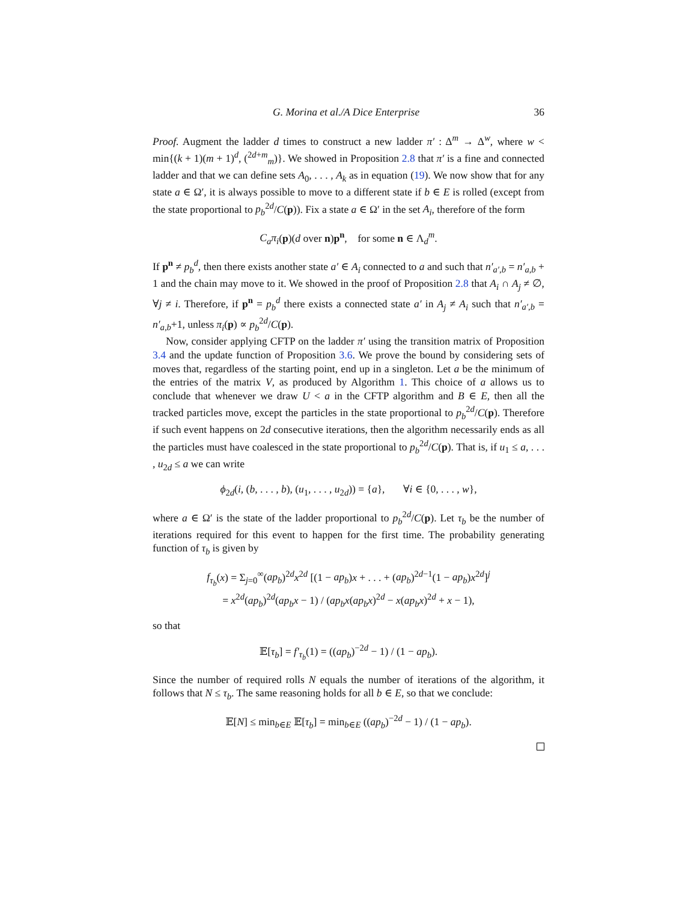G. Morina et al./A Dice Enterprise 36
Proof. Augment the ladder d times to construct a new ladder π′ : Δ<sup>m</sup> → Δ<sup>w</sup>, where w < min{(k + 1)(m + 1)<sup>d</sup>, (<sup>2d+m</sup><sub>m</sub>)}. We showed in Proposition 2.8 that π′ is a fine and connected ladder and that we can define sets A<sub>0</sub>, . . . , A<sub>k</sub> as in equation (19). We now show that for any state a ∈ Ω′, it is always possible to move to a different state if b ∈ E is rolled (except from the state proportional to p<sub>b</sub><sup>2d</sup>/C(p)). Fix a state a ∈ Ω′ in the set A<sub>i</sub>, therefore of the form
C<sub>a</sub>π<sub>i</sub>(p)(d over n)p<sup>n</sup>, for some n ∈ Λ<sub>d</sub><sup>m</sup>.
If p<sup>n</sup> ≠ p<sub>b</sub><sup>d</sup>, then there exists another state a′ ∈ A<sub>i</sub> connected to a and such that n′<sub>a′,b</sub> = n′<sub>a,b</sub> + 1 and the chain may move to it. We showed in the proof of Proposition 2.8 that A<sub>i</sub> ∩ A<sub>j</sub> ≠ ∅, ∀j ≠ i. Therefore, if p<sup>n</sup> = p<sub>b</sub><sup>d</sup> there exists a connected state a′ in A<sub>j</sub> ≠ A<sub>i</sub> such that n′<sub>a′,b</sub> = n′<sub>a,b</sub>+1, unless π<sub>i</sub>(p) ∝ p<sub>b</sub><sup>2d</sup>/C(p).
Now, consider applying CFTP on the ladder π′ using the transition matrix of Proposition 3.4 and the update function of Proposition 3.6. We prove the bound by considering sets of moves that, regardless of the starting point, end up in a singleton. Let a be the minimum of the entries of the matrix V, as produced by Algorithm 1. This choice of a allows us to conclude that whenever we draw U < a in the CFTP algorithm and B ∈ E, then all the tracked particles move, except the particles in the state proportional to p<sub>b</sub><sup>2d</sup>/C(p). Therefore if such event happens on 2d consecutive iterations, then the algorithm necessarily ends as all the particles must have coalesced in the state proportional to p<sub>b</sub><sup>2d</sup>/C(p). That is, if u<sub>1</sub> ≤ a, . . . , u<sub>2d</sub> ≤ a we can write
ϕ<sub>2d</sub>(i, (b, . . . , b), (u<sub>1</sub>, . . . , u<sub>2d</sub>)) = {a}, ∀i ∈ {0, . . . , w},
where a ∈ Ω′ is the state of the ladder proportional to p<sub>b</sub><sup>2d</sup>/C(p). Let τ<sub>b</sub> be the number of iterations required for this event to happen for the first time. The probability generating function of τ<sub>b</sub> is given by
f<sub>τ<sub>b</sub></sub>(x) = Σ<sub>j=0</sub><sup>∞</sup>(ap<sub>b</sub>)<sup>2d</sup>x<sup>2d</sup> [(1 − ap<sub>b</sub>)x + . . . + (ap<sub>b</sub>)<sup>2d−1</sup>(1 − ap<sub>b</sub>)x<sup>2d</sup>]<sup>j</sup>
= x<sup>2d</sup>(ap<sub>b</sub>)<sup>2d</sup>(ap<sub>b</sub>x − 1) / (ap<sub>b</sub>x(ap<sub>b</sub>x)<sup>2d</sup> − x(ap<sub>b</sub>x)<sup>2d</sup> + x − 1),
so that
𝔼[τ<sub>b</sub>] = f′<sub>τ<sub>b</sub></sub>(1) = ((ap<sub>b</sub>)<sup>−2d</sup> − 1) / (1 − ap<sub>b</sub>).
Since the number of required rolls N equals the number of iterations of the algorithm, it follows that N ≤ τ<sub>b</sub>. The same reasoning holds for all b ∈ E, so that we conclude:
𝔼[N] ≤ min<sub>b∈E</sub> 𝔼[τ<sub>b</sub>] = min<sub>b∈E</sub> ((ap<sub>b</sub>)<sup>−2d</sup> − 1) / (1 − ap<sub>b</sub>).